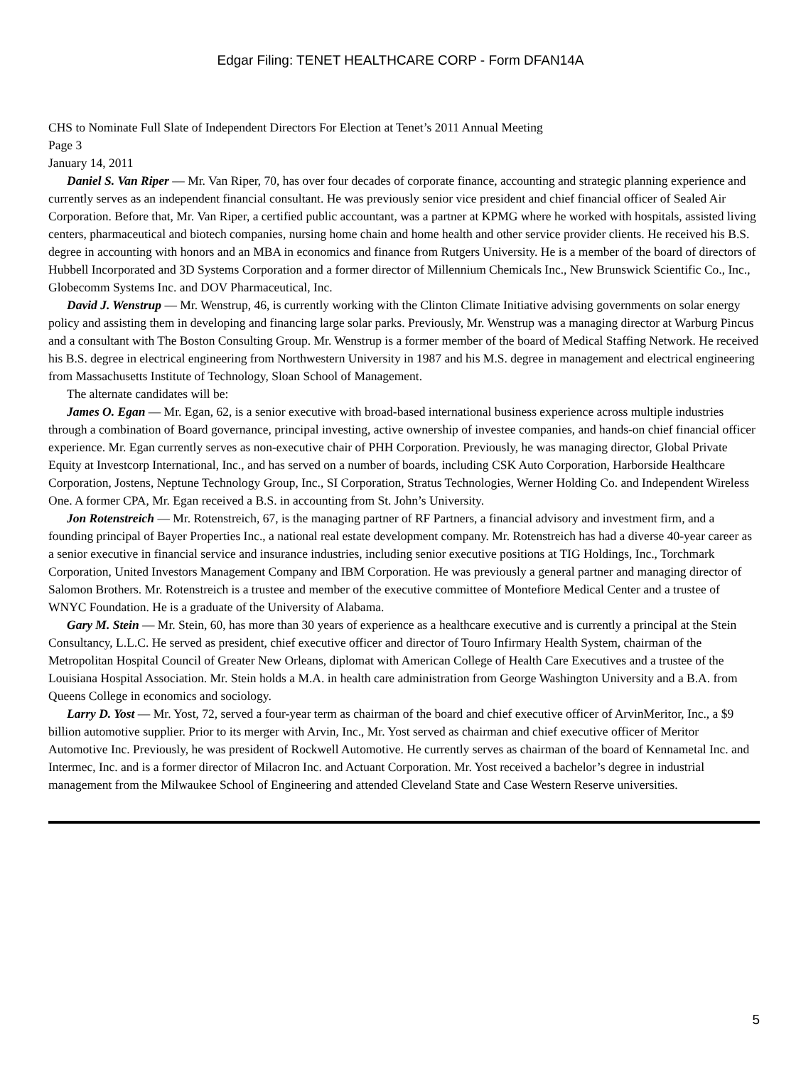Edgar Filing: TENET HEALTHCARE CORP - Form DFAN14A
CHS to Nominate Full Slate of Independent Directors For Election at Tenet’s 2011 Annual Meeting
Page 3
January 14, 2011
Daniel S. Van Riper — Mr. Van Riper, 70, has over four decades of corporate finance, accounting and strategic planning experience and currently serves as an independent financial consultant. He was previously senior vice president and chief financial officer of Sealed Air Corporation. Before that, Mr. Van Riper, a certified public accountant, was a partner at KPMG where he worked with hospitals, assisted living centers, pharmaceutical and biotech companies, nursing home chain and home health and other service provider clients. He received his B.S. degree in accounting with honors and an MBA in economics and finance from Rutgers University. He is a member of the board of directors of Hubbell Incorporated and 3D Systems Corporation and a former director of Millennium Chemicals Inc., New Brunswick Scientific Co., Inc., Globecomm Systems Inc. and DOV Pharmaceutical, Inc.
David J. Wenstrup — Mr. Wenstrup, 46, is currently working with the Clinton Climate Initiative advising governments on solar energy policy and assisting them in developing and financing large solar parks. Previously, Mr. Wenstrup was a managing director at Warburg Pincus and a consultant with The Boston Consulting Group. Mr. Wenstrup is a former member of the board of Medical Staffing Network. He received his B.S. degree in electrical engineering from Northwestern University in 1987 and his M.S. degree in management and electrical engineering from Massachusetts Institute of Technology, Sloan School of Management.
The alternate candidates will be:
James O. Egan — Mr. Egan, 62, is a senior executive with broad-based international business experience across multiple industries through a combination of Board governance, principal investing, active ownership of investee companies, and hands-on chief financial officer experience. Mr. Egan currently serves as non-executive chair of PHH Corporation. Previously, he was managing director, Global Private Equity at Investcorp International, Inc., and has served on a number of boards, including CSK Auto Corporation, Harborside Healthcare Corporation, Jostens, Neptune Technology Group, Inc., SI Corporation, Stratus Technologies, Werner Holding Co. and Independent Wireless One. A former CPA, Mr. Egan received a B.S. in accounting from St. John’s University.
Jon Rotenstreich — Mr. Rotenstreich, 67, is the managing partner of RF Partners, a financial advisory and investment firm, and a founding principal of Bayer Properties Inc., a national real estate development company. Mr. Rotenstreich has had a diverse 40-year career as a senior executive in financial service and insurance industries, including senior executive positions at TIG Holdings, Inc., Torchmark Corporation, United Investors Management Company and IBM Corporation. He was previously a general partner and managing director of Salomon Brothers. Mr. Rotenstreich is a trustee and member of the executive committee of Montefiore Medical Center and a trustee of WNYC Foundation. He is a graduate of the University of Alabama.
Gary M. Stein — Mr. Stein, 60, has more than 30 years of experience as a healthcare executive and is currently a principal at the Stein Consultancy, L.L.C. He served as president, chief executive officer and director of Touro Infirmary Health System, chairman of the Metropolitan Hospital Council of Greater New Orleans, diplomat with American College of Health Care Executives and a trustee of the Louisiana Hospital Association. Mr. Stein holds a M.A. in health care administration from George Washington University and a B.A. from Queens College in economics and sociology.
Larry D. Yost — Mr. Yost, 72, served a four-year term as chairman of the board and chief executive officer of ArvinMeritor, Inc., a $9 billion automotive supplier. Prior to its merger with Arvin, Inc., Mr. Yost served as chairman and chief executive officer of Meritor Automotive Inc. Previously, he was president of Rockwell Automotive. He currently serves as chairman of the board of Kennametal Inc. and Intermec, Inc. and is a former director of Milacron Inc. and Actuant Corporation. Mr. Yost received a bachelor’s degree in industrial management from the Milwaukee School of Engineering and attended Cleveland State and Case Western Reserve universities.
5